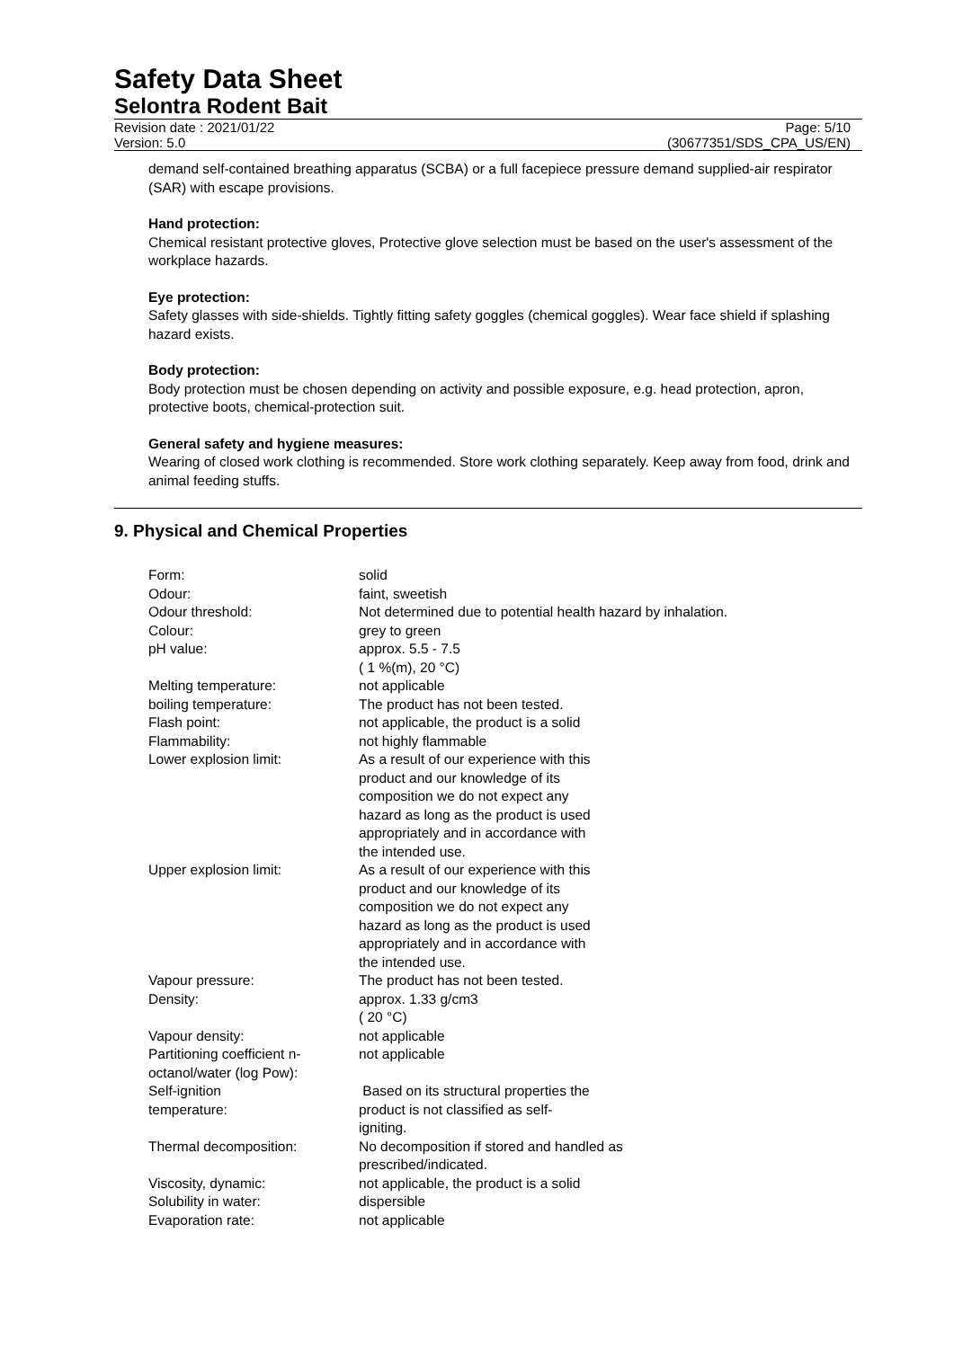Safety Data Sheet
Selontra Rodent Bait
Revision date : 2021/01/22
Version: 5.0
Page: 5/10
(30677351/SDS_CPA_US/EN)
demand self-contained breathing apparatus (SCBA) or a full facepiece pressure demand supplied-air respirator (SAR) with escape provisions.
Hand protection:
Chemical resistant protective gloves, Protective glove selection must be based on the user's assessment of the workplace hazards.
Eye protection:
Safety glasses with side-shields. Tightly fitting safety goggles (chemical goggles). Wear face shield if splashing hazard exists.
Body protection:
Body protection must be chosen depending on activity and possible exposure, e.g. head protection, apron, protective boots, chemical-protection suit.
General safety and hygiene measures:
Wearing of closed work clothing is recommended. Store work clothing separately. Keep away from food, drink and animal feeding stuffs.
9. Physical and Chemical Properties
| Form: | solid |
| Odour: | faint, sweetish |
| Odour threshold: | Not determined due to potential health hazard by inhalation. |
| Colour: | grey to green |
| pH value: | approx. 5.5 - 7.5 ( 1 %(m), 20 °C) |
| Melting temperature: | not applicable |
| boiling temperature: | The product has not been tested. |
| Flash point: | not applicable, the product is a solid |
| Flammability: | not highly flammable |
| Lower explosion limit: | As a result of our experience with this product and our knowledge of its composition we do not expect any hazard as long as the product is used appropriately and in accordance with the intended use. |
| Upper explosion limit: | As a result of our experience with this product and our knowledge of its composition we do not expect any hazard as long as the product is used appropriately and in accordance with the intended use. |
| Vapour pressure: | The product has not been tested. |
| Density: | approx. 1.33 g/cm3 ( 20 °C) |
| Vapour density: | not applicable |
| Partitioning coefficient n- octanol/water (log Pow): | not applicable |
| Self-ignition temperature: | Based on its structural properties the product is not classified as self- igniting. |
| Thermal decomposition: | No decomposition if stored and handled as prescribed/indicated. |
| Viscosity, dynamic: | not applicable, the product is a solid |
| Solubility in water: | dispersible |
| Evaporation rate: | not applicable |